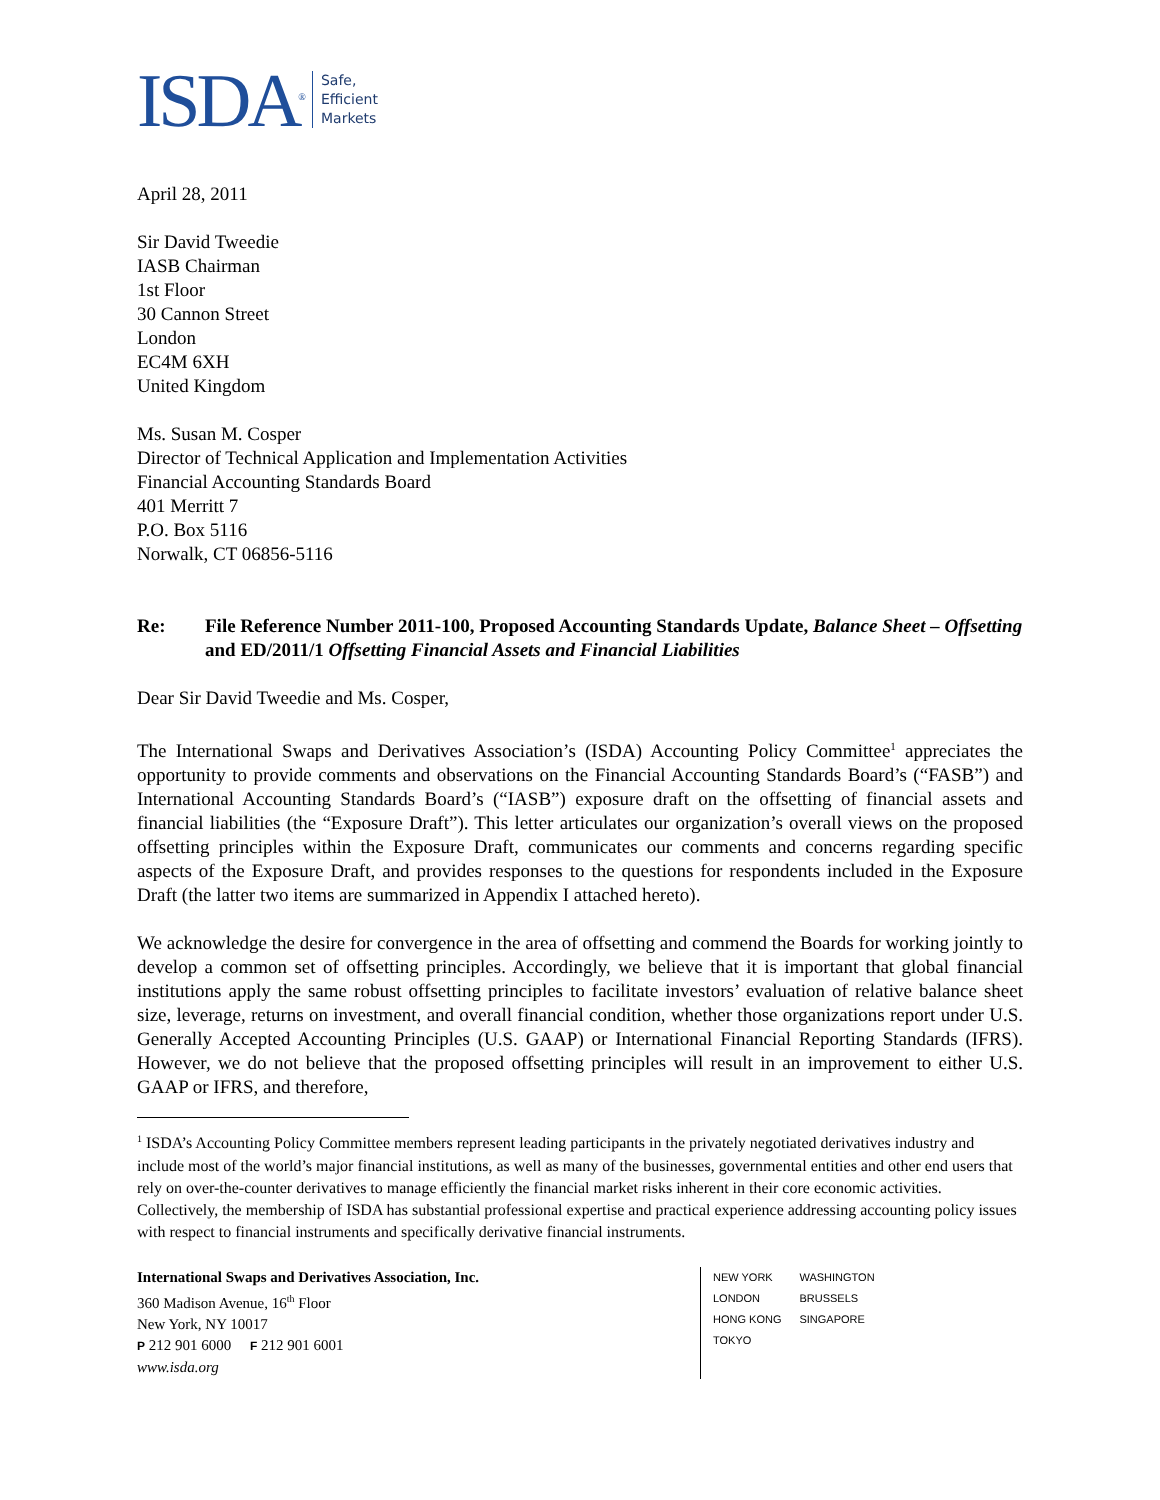ISDA<sup>®</sup> Safe,
Efficient
Markets
April 28, 2011
Sir David Tweedie
IASB Chairman
1st Floor
30 Cannon Street
London
EC4M 6XH
United Kingdom
Ms. Susan M. Cosper
Director of Technical Application and Implementation Activities
Financial Accounting Standards Board
401 Merritt 7
P.O. Box 5116
Norwalk, CT 06856-5116
Re: File Reference Number 2011-100, Proposed Accounting Standards Update, Balance Sheet – Offsetting and ED/2011/1 Offsetting Financial Assets and Financial Liabilities
Dear Sir David Tweedie and Ms. Cosper,
The International Swaps and Derivatives Association’s (ISDA) Accounting Policy Committee<sup>1</sup> appreciates the opportunity to provide comments and observations on the Financial Accounting Standards Board’s (“FASB”) and International Accounting Standards Board’s (“IASB”) exposure draft on the offsetting of financial assets and financial liabilities (the “Exposure Draft”). This letter articulates our organization’s overall views on the proposed offsetting principles within the Exposure Draft, communicates our comments and concerns regarding specific aspects of the Exposure Draft, and provides responses to the questions for respondents included in the Exposure Draft (the latter two items are summarized in Appendix I attached hereto).
We acknowledge the desire for convergence in the area of offsetting and commend the Boards for working jointly to develop a common set of offsetting principles. Accordingly, we believe that it is important that global financial institutions apply the same robust offsetting principles to facilitate investors’ evaluation of relative balance sheet size, leverage, returns on investment, and overall financial condition, whether those organizations report under U.S. Generally Accepted Accounting Principles (U.S. GAAP) or International Financial Reporting Standards (IFRS). However, we do not believe that the proposed offsetting principles will result in an improvement to either U.S. GAAP or IFRS, and therefore,
<sup>1</sup> ISDA’s Accounting Policy Committee members represent leading participants in the privately negotiated derivatives industry and include most of the world’s major financial institutions, as well as many of the businesses, governmental entities and other end users that rely on over-the-counter derivatives to manage efficiently the financial market risks inherent in their core economic activities. Collectively, the membership of ISDA has substantial professional expertise and practical experience addressing accounting policy issues with respect to financial instruments and specifically derivative financial instruments.
International Swaps and Derivatives Association, Inc.
360 Madison Avenue, 16<sup>th</sup> Floor
New York, NY 10017
P 212 901 6000 F 212 901 6001
www.isda.org
| NEW YORK | WASHINGTON |
| LONDON | BRUSSELS |
| HONG KONG | SINGAPORE |
| TOKYO | |